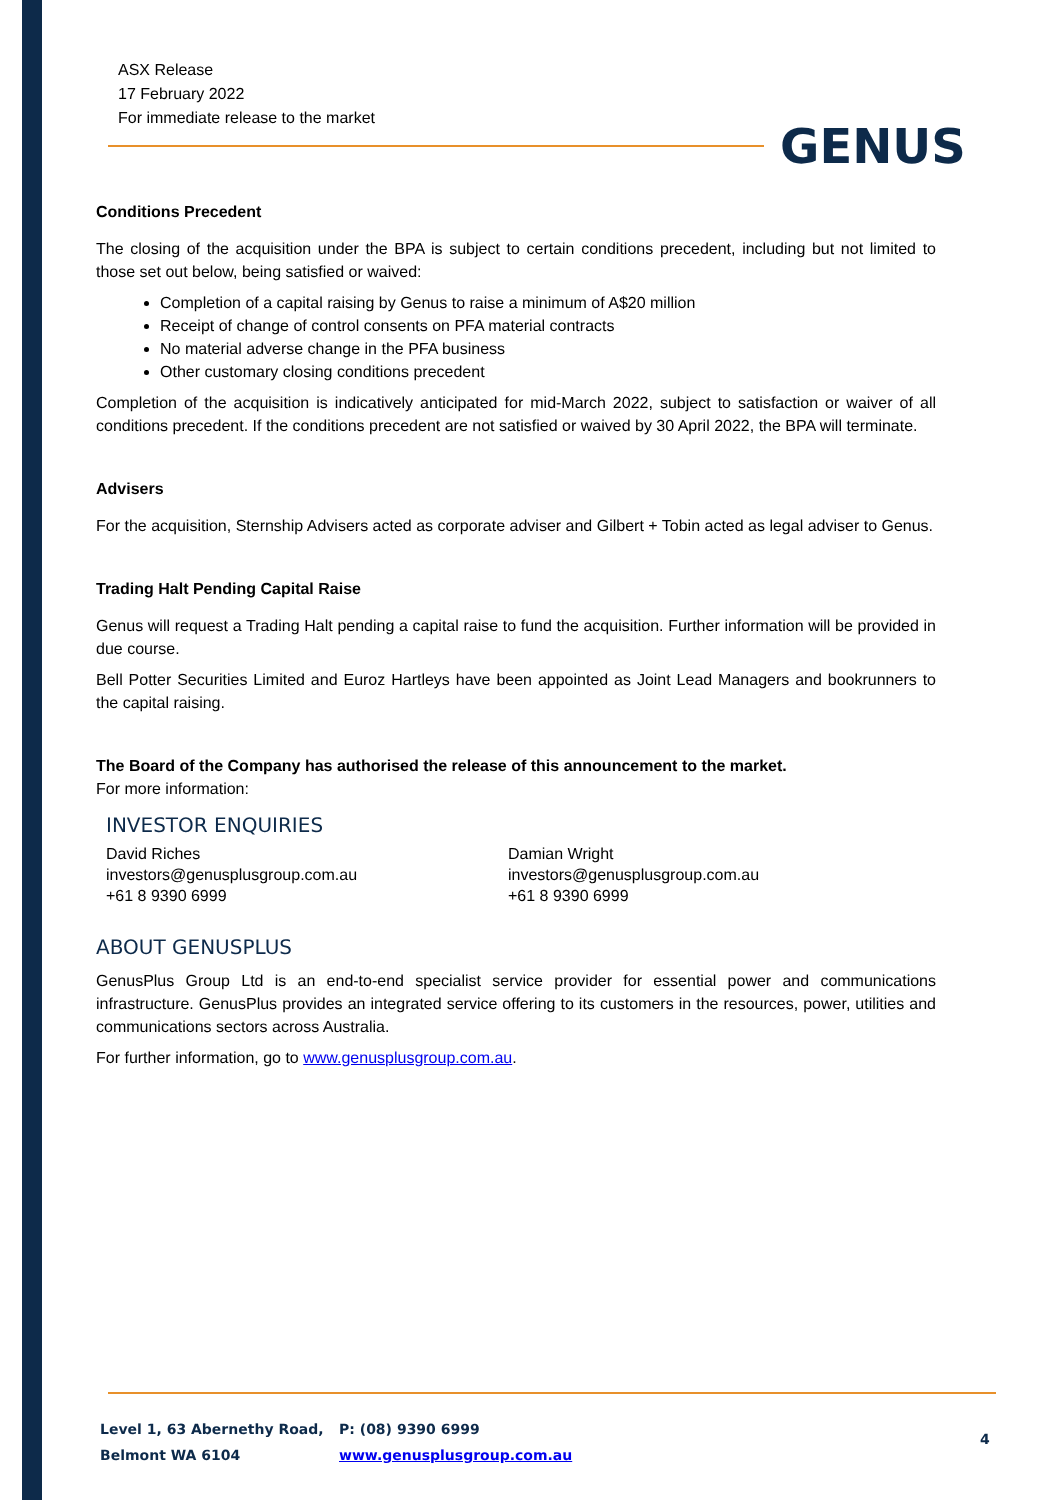ASX Release
17 February 2022
For immediate release to the market
GENUS
Conditions Precedent
The closing of the acquisition under the BPA is subject to certain conditions precedent, including but not limited to those set out below, being satisfied or waived:
Completion of a capital raising by Genus to raise a minimum of A$20 million
Receipt of change of control consents on PFA material contracts
No material adverse change in the PFA business
Other customary closing conditions precedent
Completion of the acquisition is indicatively anticipated for mid-March 2022, subject to satisfaction or waiver of all conditions precedent. If the conditions precedent are not satisfied or waived by 30 April 2022, the BPA will terminate.
Advisers
For the acquisition, Sternship Advisers acted as corporate adviser and Gilbert + Tobin acted as legal adviser to Genus.
Trading Halt Pending Capital Raise
Genus will request a Trading Halt pending a capital raise to fund the acquisition. Further information will be provided in due course.
Bell Potter Securities Limited and Euroz Hartleys have been appointed as Joint Lead Managers and bookrunners to the capital raising.
The Board of the Company has authorised the release of this announcement to the market.
For more information:
INVESTOR ENQUIRIES
David Riches
investors@genusplusgroup.com.au
+61 8 9390 6999
Damian Wright
investors@genusplusgroup.com.au
+61 8 9390 6999
ABOUT GENUSPLUS
GenusPlus Group Ltd is an end-to-end specialist service provider for essential power and communications infrastructure. GenusPlus provides an integrated service offering to its customers in the resources, power, utilities and communications sectors across Australia.
For further information, go to www.genusplusgroup.com.au.
Level 1, 63 Abernethy Road,
Belmont WA 6104
P: (08) 9390 6999
www.genusplusgroup.com.au
4